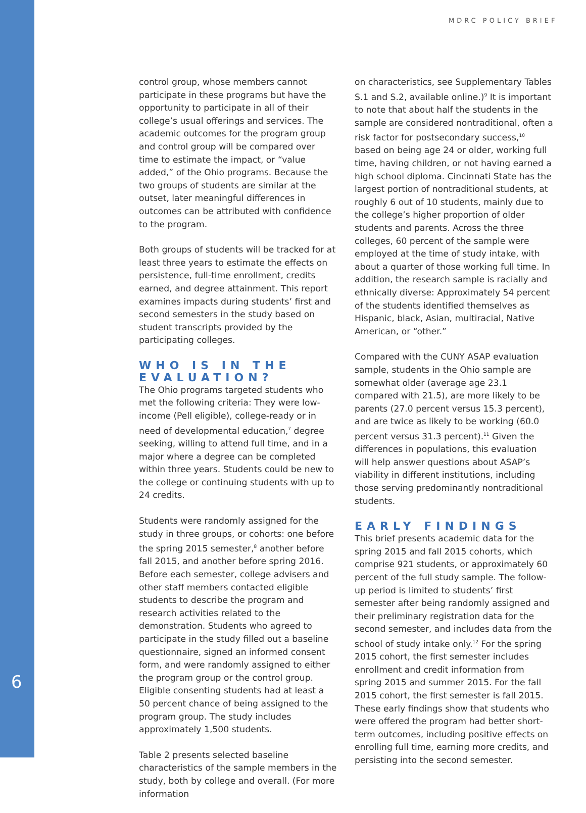MDRC POLICY BRIEF
6
control group, whose members cannot participate in these programs but have the opportunity to participate in all of their college’s usual offerings and services. The academic outcomes for the program group and control group will be compared over time to estimate the impact, or “value added,” of the Ohio programs. Because the two groups of students are similar at the outset, later meaningful differences in outcomes can be attributed with confidence to the program.
Both groups of students will be tracked for at least three years to estimate the effects on persistence, full-time enrollment, credits earned, and degree attainment. This report examines impacts during students’ first and second semesters in the study based on student transcripts provided by the participating colleges.
WHO IS IN THE EVALUATION?
The Ohio programs targeted students who met the following criteria: They were low-income (Pell eligible), college-ready or in need of developmental education,<sup>7</sup> degree seeking, willing to attend full time, and in a major where a degree can be completed within three years. Students could be new to the college or continuing students with up to 24 credits.
Students were randomly assigned for the study in three groups, or cohorts: one before the spring 2015 semester,<sup>8</sup> another before fall 2015, and another before spring 2016. Before each semester, college advisers and other staff members contacted eligible students to describe the program and research activities related to the demonstration. Students who agreed to participate in the study filled out a baseline questionnaire, signed an informed consent form, and were randomly assigned to either the program group or the control group. Eligible consenting students had at least a 50 percent chance of being assigned to the program group. The study includes approximately 1,500 students.
Table 2 presents selected baseline characteristics of the sample members in the study, both by college and overall. (For more information
on characteristics, see Supplementary Tables S.1 and S.2, available online.)<sup>9</sup> It is important to note that about half the students in the sample are considered nontraditional, often a risk factor for postsecondary success,<sup>10</sup> based on being age 24 or older, working full time, having children, or not having earned a high school diploma. Cincinnati State has the largest portion of nontraditional students, at roughly 6 out of 10 students, mainly due to the college’s higher proportion of older students and parents. Across the three colleges, 60 percent of the sample were employed at the time of study intake, with about a quarter of those working full time. In addition, the research sample is racially and ethnically diverse: Approximately 54 percent of the students identified themselves as Hispanic, black, Asian, multiracial, Native American, or “other.”
Compared with the CUNY ASAP evaluation sample, students in the Ohio sample are somewhat older (average age 23.1 compared with 21.5), are more likely to be parents (27.0 percent versus 15.3 percent), and are twice as likely to be working (60.0 percent versus 31.3 percent).<sup>11</sup> Given the differences in populations, this evaluation will help answer questions about ASAP’s viability in different institutions, including those serving predominantly nontraditional students.
EARLY FINDINGS
This brief presents academic data for the spring 2015 and fall 2015 cohorts, which comprise 921 students, or approximately 60 percent of the full study sample. The follow-up period is limited to students’ first semester after being randomly assigned and their preliminary registration data for the second semester, and includes data from the school of study intake only.<sup>12</sup> For the spring 2015 cohort, the first semester includes enrollment and credit information from spring 2015 and summer 2015. For the fall 2015 cohort, the first semester is fall 2015. These early findings show that students who were offered the program had better short-term outcomes, including positive effects on enrolling full time, earning more credits, and persisting into the second semester.